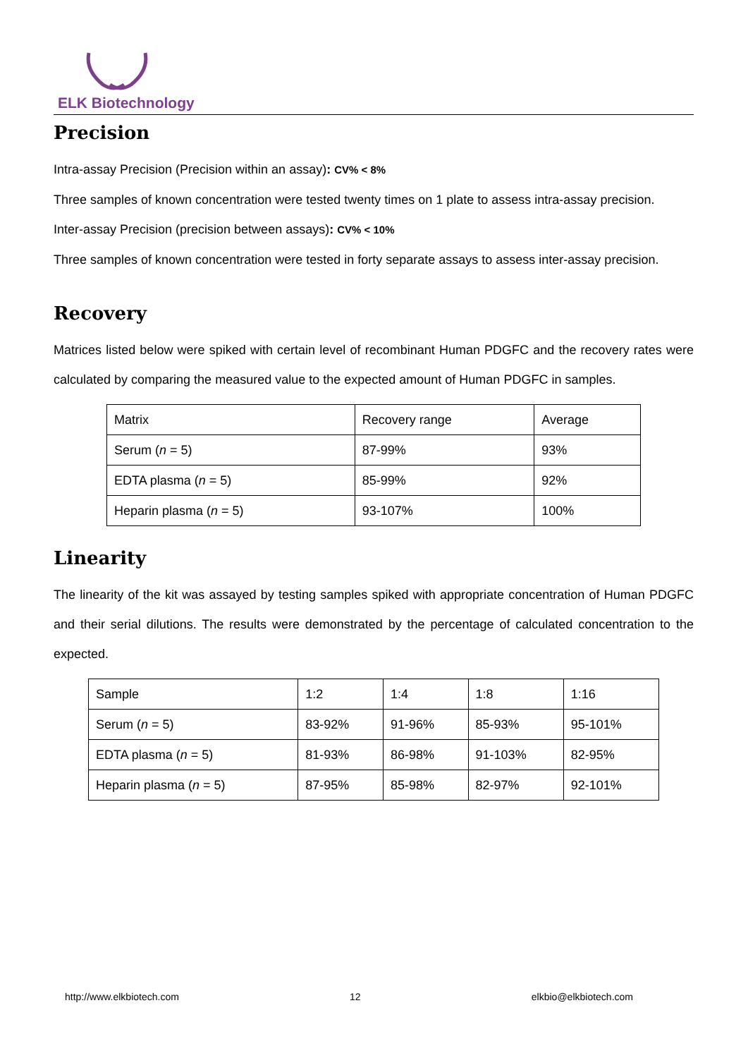ELK Biotechnology
Precision
Intra-assay Precision (Precision within an assay): CV% < 8%
Three samples of known concentration were tested twenty times on 1 plate to assess intra-assay precision.
Inter-assay Precision (precision between assays): CV% < 10%
Three samples of known concentration were tested in forty separate assays to assess inter-assay precision.
Recovery
Matrices listed below were spiked with certain level of recombinant Human PDGFC and the recovery rates were calculated by comparing the measured value to the expected amount of Human PDGFC in samples.
| Matrix | Recovery range | Average |
| Serum ( n = 5) | 87-99% | 93% |
| EDTA plasma ( n = 5) | 85-99% | 92% |
| Heparin plasma ( n = 5) | 93-107% | 100% |
Linearity
The linearity of the kit was assayed by testing samples spiked with appropriate concentration of Human PDGFC and their serial dilutions. The results were demonstrated by the percentage of calculated concentration to the expected.
| Sample | 1:2 | 1:4 | 1:8 | 1:16 |
| Serum ( n = 5) | 83-92% | 91-96% | 85-93% | 95-101% |
| EDTA plasma ( n = 5) | 81-93% | 86-98% | 91-103% | 82-95% |
| Heparin plasma ( n = 5) | 87-95% | 85-98% | 82-97% | 92-101% |
http://www.elkbiotech.com 12 elkbio@elkbiotech.com